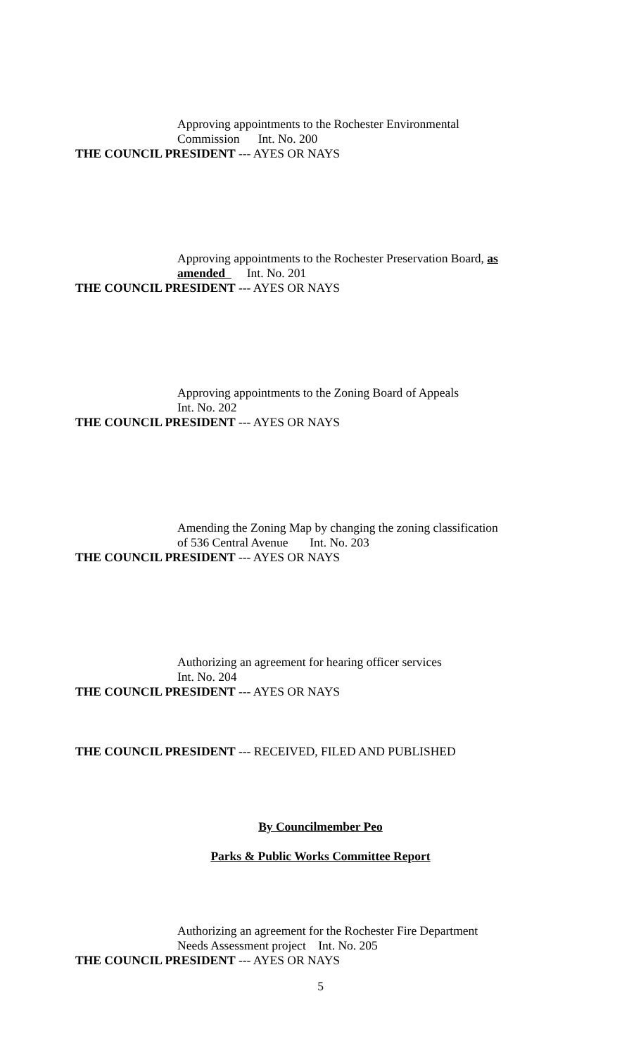Approving appointments to the Rochester Environmental
Commission Int. No. 200
THE COUNCIL PRESIDENT --- AYES OR NAYS
Approving appointments to the Rochester Preservation Board, as
amended Int. No. 201
THE COUNCIL PRESIDENT --- AYES OR NAYS
Approving appointments to the Zoning Board of Appeals
Int. No. 202
THE COUNCIL PRESIDENT --- AYES OR NAYS
Amending the Zoning Map by changing the zoning classification
of 536 Central Avenue Int. No. 203
THE COUNCIL PRESIDENT --- AYES OR NAYS
Authorizing an agreement for hearing officer services
Int. No. 204
THE COUNCIL PRESIDENT --- AYES OR NAYS
THE COUNCIL PRESIDENT --- RECEIVED, FILED AND PUBLISHED
By Councilmember Peo
Parks & Public Works Committee Report
Authorizing an agreement for the Rochester Fire Department
Needs Assessment project Int. No. 205
THE COUNCIL PRESIDENT --- AYES OR NAYS
5